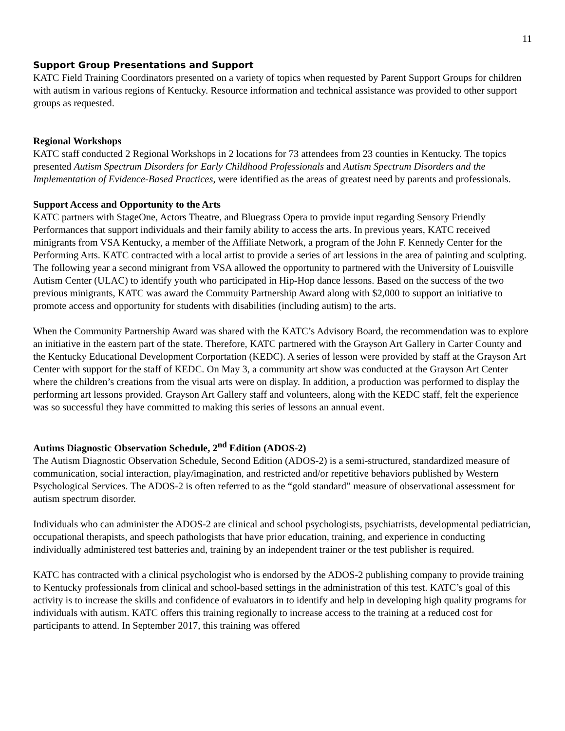11
Support Group Presentations and Support
KATC Field Training Coordinators presented on a variety of topics when requested by Parent Support Groups for children with autism in various regions of Kentucky. Resource information and technical assistance was provided to other support groups as requested.
Regional Workshops
KATC staff conducted 2 Regional Workshops in 2 locations for 73 attendees from 23 counties in Kentucky. The topics presented Autism Spectrum Disorders for Early Childhood Professionals and Autism Spectrum Disorders and the Implementation of Evidence-Based Practices, were identified as the areas of greatest need by parents and professionals.
Support Access and Opportunity to the Arts
KATC partners with StageOne, Actors Theatre, and Bluegrass Opera to provide input regarding Sensory Friendly Performances that support individuals and their family ability to access the arts. In previous years, KATC received minigrants from VSA Kentucky, a member of the Affiliate Network, a program of the John F. Kennedy Center for the Performing Arts. KATC contracted with a local artist to provide a series of art lessions in the area of painting and sculpting. The following year a second minigrant from VSA allowed the opportunity to partnered with the University of Louisville Autism Center (ULAC) to identify youth who participated in Hip-Hop dance lessons. Based on the success of the two previous minigrants, KATC was award the Commuity Partnership Award along with $2,000 to support an initiative to promote access and opportunity for students with disabilities (including autism) to the arts.
When the Community Partnership Award was shared with the KATC’s Advisory Board, the recommendation was to explore an initiative in the eastern part of the state. Therefore, KATC partnered with the Grayson Art Gallery in Carter County and the Kentucky Educational Development Corportation (KEDC). A series of lesson were provided by staff at the Grayson Art Center with support for the staff of KEDC. On May 3, a community art show was conducted at the Grayson Art Center where the children’s creations from the visual arts were on display. In addition, a production was performed to display the performing art lessons provided. Grayson Art Gallery staff and volunteers, along with the KEDC staff, felt the experience was so successful they have committed to making this series of lessons an annual event.
Autims Diagnostic Observation Schedule, 2<sup>nd</sup> Edition (ADOS-2)
The Autism Diagnostic Observation Schedule, Second Edition (ADOS-2) is a semi-structured, standardized measure of communication, social interaction, play/imagination, and restricted and/or repetitive behaviors published by Western Psychological Services. The ADOS-2 is often referred to as the “gold standard” measure of observational assessment for autism spectrum disorder.
Individuals who can administer the ADOS-2 are clinical and school psychologists, psychiatrists, developmental pediatrician, occupational therapists, and speech pathologists that have prior education, training, and experience in conducting individually administered test batteries and, training by an independent trainer or the test publisher is required.
KATC has contracted with a clinical psychologist who is endorsed by the ADOS-2 publishing company to provide training to Kentucky professionals from clinical and school-based settings in the administration of this test. KATC’s goal of this activity is to increase the skills and confidence of evaluators in to identify and help in developing high quality programs for individuals with autism. KATC offers this training regionally to increase access to the training at a reduced cost for participants to attend. In September 2017, this training was offered